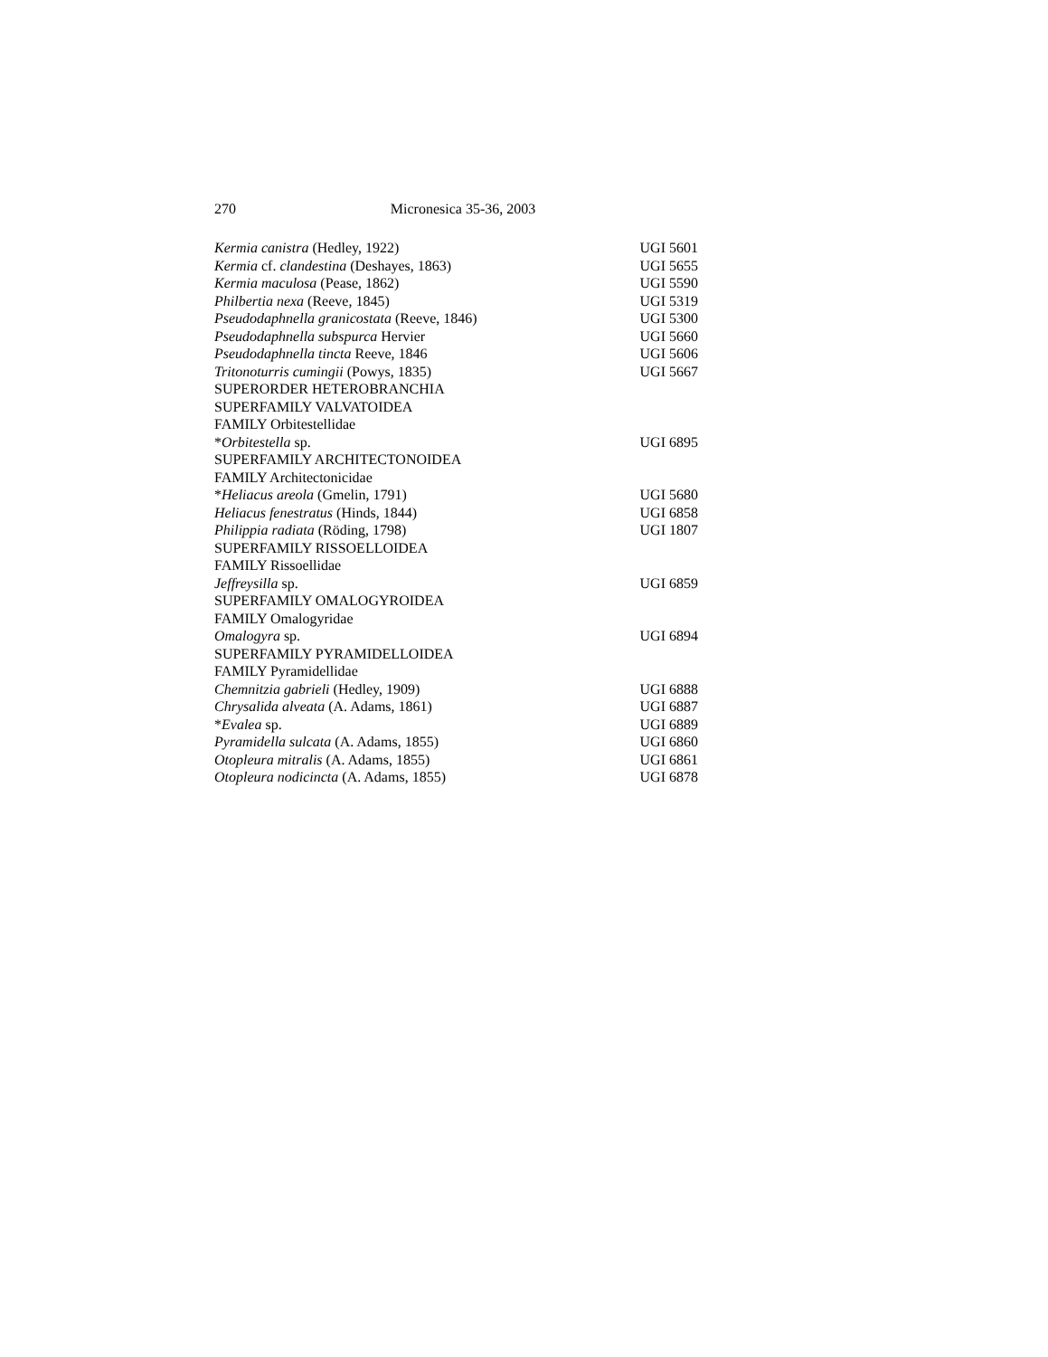270 Micronesica 35-36, 2003
| Kermia canistra (Hedley, 1922) | UGI 5601 |
| Kermia cf. clandestina (Deshayes, 1863) | UGI 5655 |
| Kermia maculosa (Pease, 1862) | UGI 5590 |
| Philbertia nexa (Reeve, 1845) | UGI 5319 |
| Pseudodaphnella granicostata (Reeve, 1846) | UGI 5300 |
| Pseudodaphnella subspurca Hervier | UGI 5660 |
| Pseudodaphnella tincta Reeve, 1846 | UGI 5606 |
| Tritonoturris cumingii (Powys, 1835) | UGI 5667 |
| SUPERORDER HETEROBRANCHIA | |
| SUPERFAMILY VALVATOIDEA | |
| FAMILY Orbitestellidae | |
| * Orbitestella sp. | UGI 6895 |
| SUPERFAMILY ARCHITECTONOIDEA | |
| FAMILY Architectonicidae | |
| * Heliacus areola (Gmelin, 1791) | UGI 5680 |
| Heliacus fenestratus (Hinds, 1844) | UGI 6858 |
| Philippia radiata (Röding, 1798) | UGI 1807 |
| SUPERFAMILY RISSOELLOIDEA | |
| FAMILY Rissoellidae | |
| Jeffreysilla sp. | UGI 6859 |
| SUPERFAMILY OMALOGYROIDEA | |
| FAMILY Omalogyridae | |
| Omalogyra sp. | UGI 6894 |
| SUPERFAMILY PYRAMIDELLOIDEA | |
| FAMILY Pyramidellidae | |
| Chemnitzia gabrieli (Hedley, 1909) | UGI 6888 |
| Chrysalida alveata (A. Adams, 1861) | UGI 6887 |
| * Evalea sp. | UGI 6889 |
| Pyramidella sulcata (A. Adams, 1855) | UGI 6860 |
| Otopleura mitralis (A. Adams, 1855) | UGI 6861 |
| Otopleura nodicincta (A. Adams, 1855) | UGI 6878 |